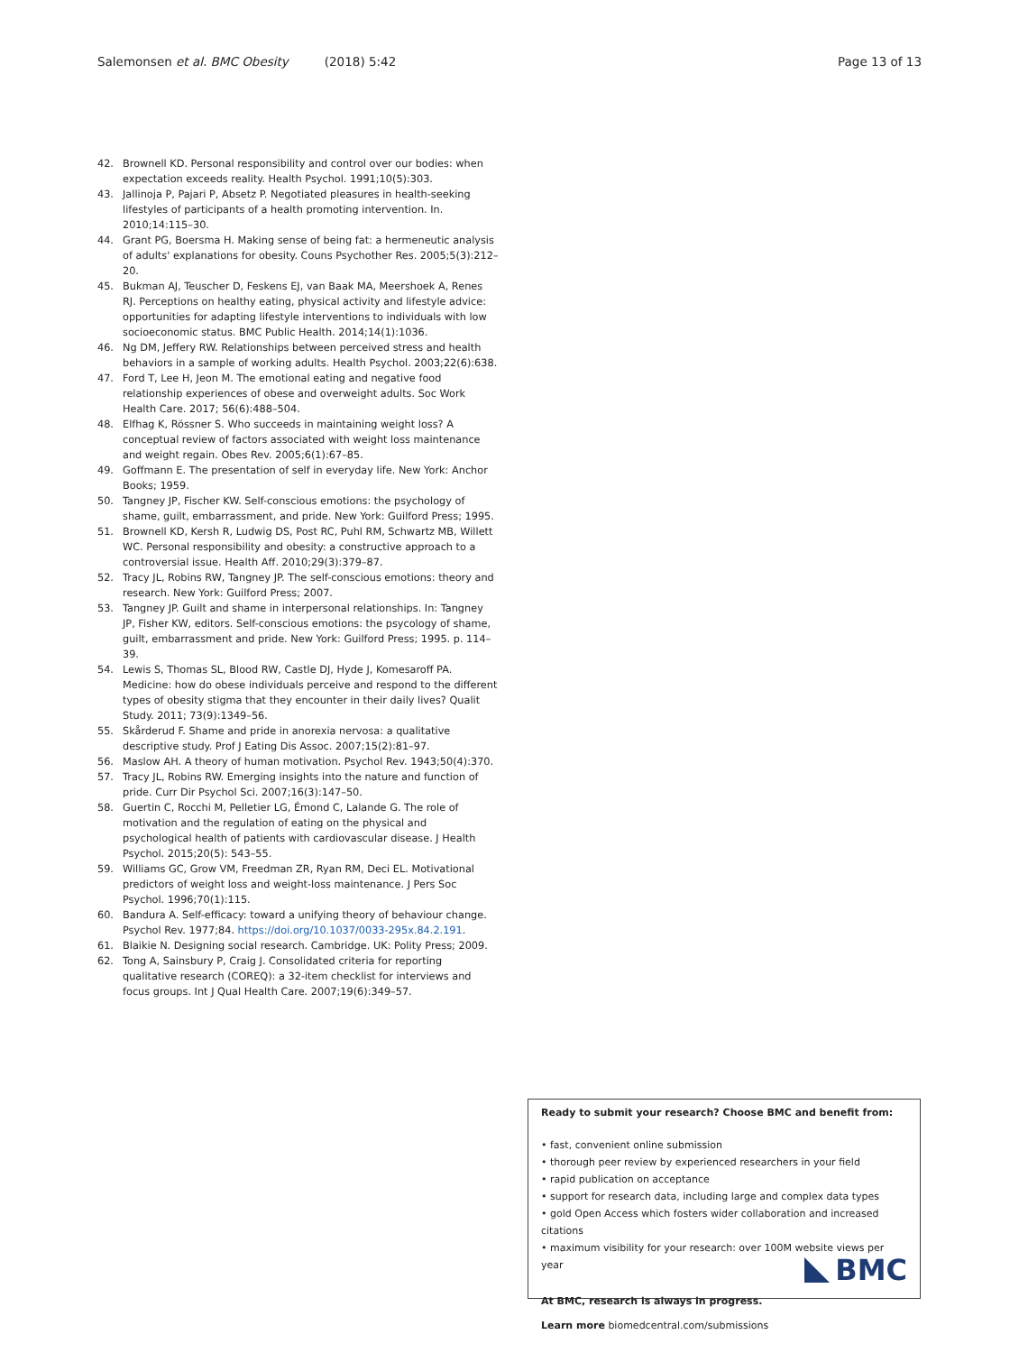Salemonsen et al. BMC Obesity (2018) 5:42 Page 13 of 13
42. Brownell KD. Personal responsibility and control over our bodies: when expectation exceeds reality. Health Psychol. 1991;10(5):303.
43. Jallinoja P, Pajari P, Absetz P. Negotiated pleasures in health-seeking lifestyles of participants of a health promoting intervention. In. 2010;14:115–30.
44. Grant PG, Boersma H. Making sense of being fat: a hermeneutic analysis of adults' explanations for obesity. Couns Psychother Res. 2005;5(3):212–20.
45. Bukman AJ, Teuscher D, Feskens EJ, van Baak MA, Meershoek A, Renes RJ. Perceptions on healthy eating, physical activity and lifestyle advice: opportunities for adapting lifestyle interventions to individuals with low socioeconomic status. BMC Public Health. 2014;14(1):1036.
46. Ng DM, Jeffery RW. Relationships between perceived stress and health behaviors in a sample of working adults. Health Psychol. 2003;22(6):638.
47. Ford T, Lee H, Jeon M. The emotional eating and negative food relationship experiences of obese and overweight adults. Soc Work Health Care. 2017; 56(6):488–504.
48. Elfhag K, Rössner S. Who succeeds in maintaining weight loss? A conceptual review of factors associated with weight loss maintenance and weight regain. Obes Rev. 2005;6(1):67–85.
49. Goffmann E. The presentation of self in everyday life. New York: Anchor Books; 1959.
50. Tangney JP, Fischer KW. Self-conscious emotions: the psychology of shame, guilt, embarrassment, and pride. New York: Guilford Press; 1995.
51. Brownell KD, Kersh R, Ludwig DS, Post RC, Puhl RM, Schwartz MB, Willett WC. Personal responsibility and obesity: a constructive approach to a controversial issue. Health Aff. 2010;29(3):379–87.
52. Tracy JL, Robins RW, Tangney JP. The self-conscious emotions: theory and research. New York: Guilford Press; 2007.
53. Tangney JP. Guilt and shame in interpersonal relationships. In: Tangney JP, Fisher KW, editors. Self-conscious emotions: the psycology of shame, guilt, embarrassment and pride. New York: Guilford Press; 1995. p. 114–39.
54. Lewis S, Thomas SL, Blood RW, Castle DJ, Hyde J, Komesaroff PA. Medicine: how do obese individuals perceive and respond to the different types of obesity stigma that they encounter in their daily lives? Qualit Study. 2011; 73(9):1349–56.
55. Skårderud F. Shame and pride in anorexia nervosa: a qualitative descriptive study. Prof J Eating Dis Assoc. 2007;15(2):81–97.
56. Maslow AH. A theory of human motivation. Psychol Rev. 1943;50(4):370.
57. Tracy JL, Robins RW. Emerging insights into the nature and function of pride. Curr Dir Psychol Sci. 2007;16(3):147–50.
58. Guertin C, Rocchi M, Pelletier LG, Émond C, Lalande G. The role of motivation and the regulation of eating on the physical and psychological health of patients with cardiovascular disease. J Health Psychol. 2015;20(5): 543–55.
59. Williams GC, Grow VM, Freedman ZR, Ryan RM, Deci EL. Motivational predictors of weight loss and weight-loss maintenance. J Pers Soc Psychol. 1996;70(1):115.
60. Bandura A. Self-efficacy: toward a unifying theory of behaviour change. Psychol Rev. 1977;84. https://doi.org/10.1037/0033-295x.84.2.191.
61. Blaikie N. Designing social research. Cambridge. UK: Polity Press; 2009.
62. Tong A, Sainsbury P, Craig J. Consolidated criteria for reporting qualitative research (COREQ): a 32-item checklist for interviews and focus groups. Int J Qual Health Care. 2007;19(6):349–57.
Ready to submit your research? Choose BMC and benefit from:
• fast, convenient online submission
• thorough peer review by experienced researchers in your field
• rapid publication on acceptance
• support for research data, including large and complex data types
• gold Open Access which fosters wider collaboration and increased citations
• maximum visibility for your research: over 100M website views per year
At BMC, research is always in progress.
Learn more biomedcentral.com/submissions
BMC